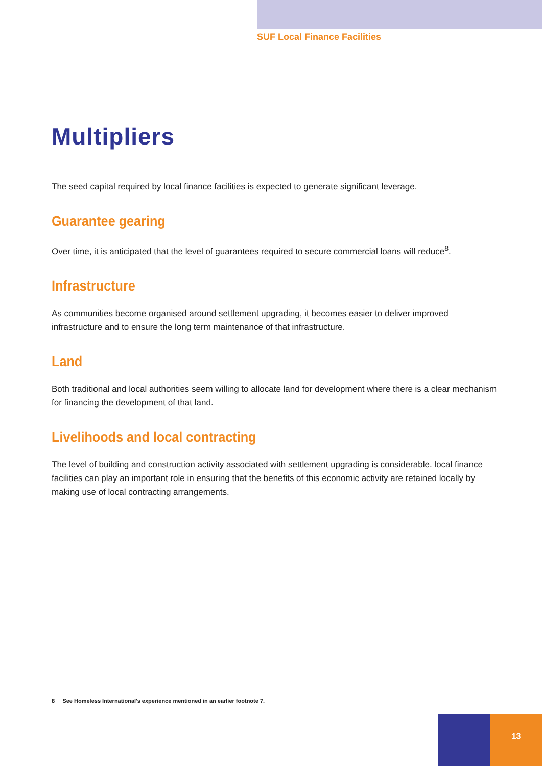SUF Local Finance Facilities
Multipliers
The seed capital required by local finance facilities is expected to generate significant leverage.
Guarantee gearing
Over time, it is anticipated that the level of guarantees required to secure commercial loans will reduce<sup>8</sup>.
Infrastructure
As communities become organised around settlement upgrading, it becomes easier to deliver improved infrastructure and to ensure the long term maintenance of that infrastructure.
Land
Both traditional and local authorities seem willing to allocate land for development where there is a clear mechanism for financing the development of that land.
Livelihoods and local contracting
The level of building and construction activity associated with settlement upgrading is considerable. local finance facilities can play an important role in ensuring that the benefits of this economic activity are retained locally by making use of local contracting arrangements.
8 See Homeless International's experience mentioned in an earlier footnote 7.
13